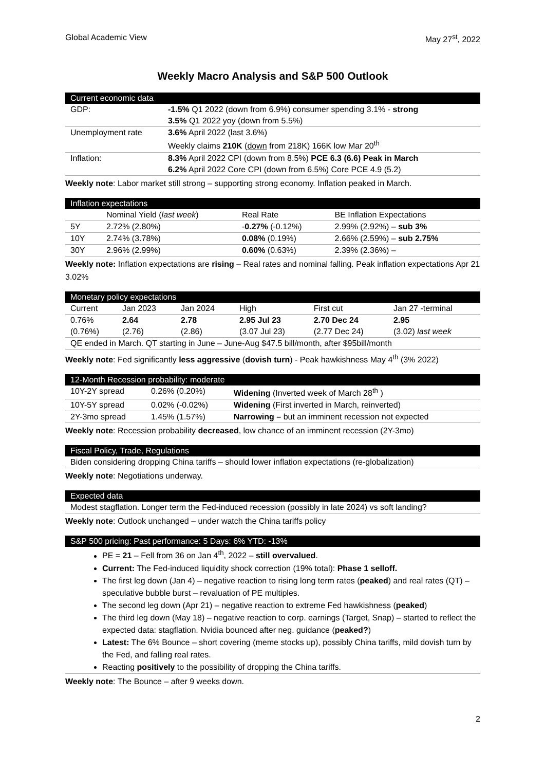Global Academic View May 27<sup>st</sup>, 2022
Weekly Macro Analysis and S&P 500 Outlook
Current economic data
| GDP: | -1.5% Q1 2022 (down from 6.9%) consumer spending 3.1% - strong |
| | 3.5% Q1 2022 yoy (down from 5.5%) |
| Unemployment rate | 3.6% April 2022 (last 3.6%) |
| | Weekly claims 210K ( down from 218K) 166K low Mar 20<sup>th</sup> |
| Inflation: | 8.3% April 2022 CPI (down from 8.5%) PCE 6.3 (6.6) Peak in March |
| | 6.2% April 2022 Core CPI (down from 6.5%) Core PCE 4.9 (5.2) |
Weekly note: Labor market still strong – supporting strong economy. Inflation peaked in March.
Inflation expectations
| | Nominal Yield ( last week ) | Real Rate | BE Inflation Expectations |
| 5Y | 2.72% (2.80%) | - 0.27% (-0.12%) | 2.99% (2.92%) – sub 3% |
| 10Y | 2.74% (3.78%) | 0.08% (0.19%) | 2.66% (2.59%) – sub 2.75% |
| 30Y | 2.96% (2.99%) | 0.60% (0.63%) | 2.39% (2.36%) – |
Weekly note: Inflation expectations are rising – Real rates and nominal falling. Peak inflation expectations Apr 21 3.02%
Monetary policy expectations
| Current | Jan 2023 | Jan 2024 | High | First cut | Jan 27 -terminal |
| 0.76% | 2.64 | 2.78 | 2.95 Jul 23 | 2.70 Dec 24 | 2.95 |
| (0.76%) | (2.76) | (2.86) | (3.07 Jul 23) | (2.77 Dec 24) | (3.02) last week |
| QE ended in March. QT starting in June – June-Aug $47.5 bill/month, after $95bill/month | | | | | |
Weekly note: Fed significantly less aggressive (dovish turn) - Peak hawkishness May 4<sup>th</sup> (3% 2022)
12-Month Recession probability: moderate
| 10Y-2Y spread | 0.26% (0.20%) | Widening (Inverted week of March 28<sup>th</sup> ) |
| 10Y-5Y spread | 0.02% (-0.02%) | Widening (First inverted in March, reinverted) |
| 2Y-3mo spread | 1.45% (1.57%) | Narrowing – but an imminent recession not expected |
Weekly note: Recession probability decreased, low chance of an imminent recession (2Y-3mo)
Fiscal Policy, Trade, Regulations
Biden considering dropping China tariffs – should lower inflation expectations (re-globalization)
Weekly note: Negotiations underway.
Expected data
Modest stagflation. Longer term the Fed-induced recession (possibly in late 2024) vs soft landing?
Weekly note: Outlook unchanged – under watch the China tariffs policy
S&P 500 pricing: Past performance: 5 Days: 6% YTD: -13%
PE = 21 – Fell from 36 on Jan 4<sup>th</sup>, 2022 – still overvalued.
Current: The Fed-induced liquidity shock correction (19% total): Phase 1 selloff.
The first leg down (Jan 4) – negative reaction to rising long term rates (peaked) and real rates (QT) – speculative bubble burst – revaluation of PE multiples.
The second leg down (Apr 21) – negative reaction to extreme Fed hawkishness (peaked)
The third leg down (May 18) – negative reaction to corp. earnings (Target, Snap) – started to reflect the expected data: stagflation. Nvidia bounced after neg. guidance (peaked?)
Latest: The 6% Bounce – short covering (meme stocks up), possibly China tariffs, mild dovish turn by the Fed, and falling real rates.
Reacting positively to the possibility of dropping the China tariffs.
Weekly note: The Bounce – after 9 weeks down.
2